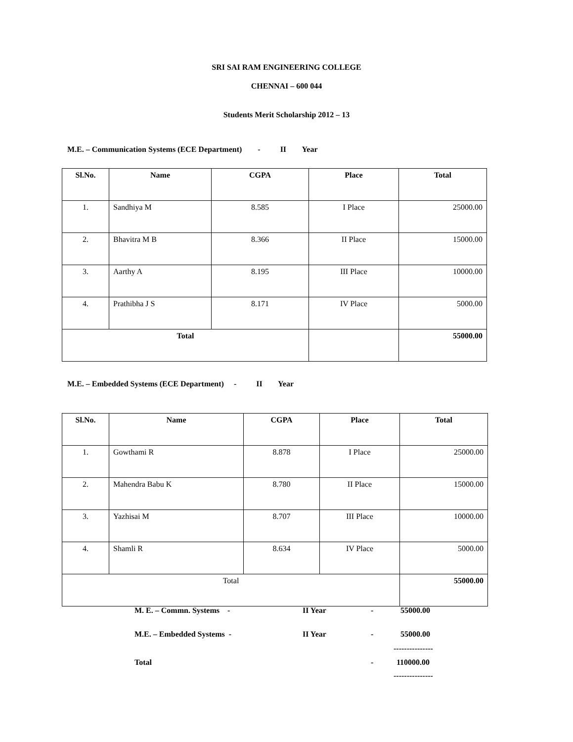SRI SAI RAM ENGINEERING COLLEGE
CHENNAI – 600 044
Students Merit Scholarship 2012 – 13
M.E. – Communication Systems (ECE Department) - II Year
| Sl.No. | Name | CGPA | Place | Total |
| --- | --- | --- | --- | --- |
| 1. | Sandhiya M | 8.585 | I Place | 25000.00 |
| 2. | Bhavitra M B | 8.366 | II Place | 15000.00 |
| 3. | Aarthy A | 8.195 | III Place | 10000.00 |
| 4. | Prathibha J S | 8.171 | IV Place | 5000.00 |
| Total | | | | 55000.00 |
M.E. – Embedded Systems (ECE Department) - II Year
| Sl.No. | Name | CGPA | Place | Total |
| --- | --- | --- | --- | --- |
| 1. | Gowthami R | 8.878 | I Place | 25000.00 |
| 2. | Mahendra Babu K | 8.780 | II Place | 15000.00 |
| 3. | Yazhisai M | 8.707 | III Place | 10000.00 |
| 4. | Shamli R | 8.634 | IV Place | 5000.00 |
| Total | | | | 55000.00 |
M. E. – Commn. Systems - II Year - 55000.00
M.E. – Embedded Systems - II Year - 55000.00
---------------
Total - 110000.00
---------------